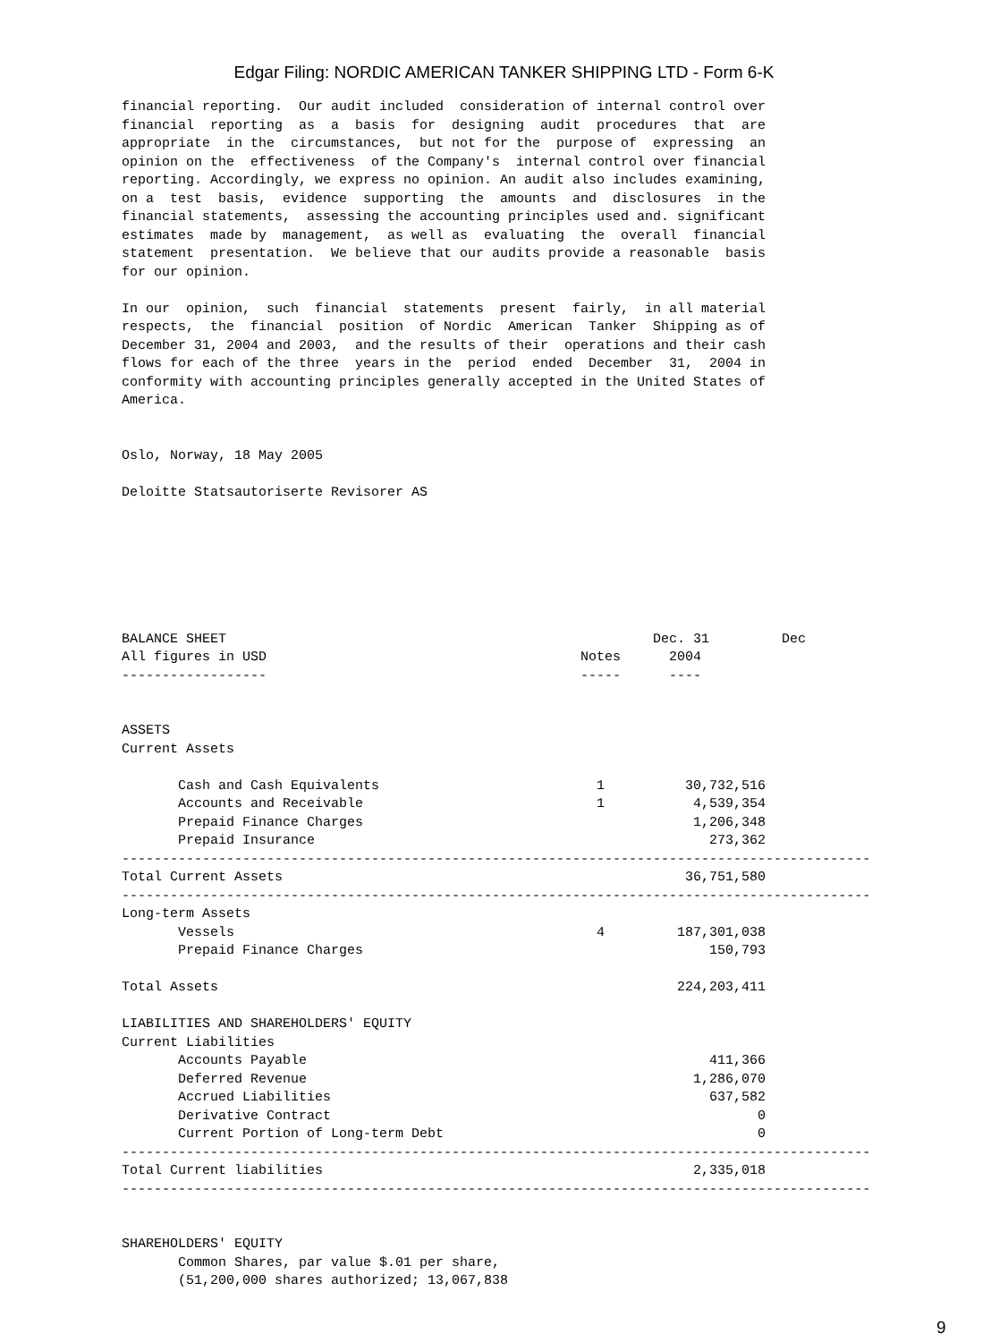Edgar Filing: NORDIC AMERICAN TANKER SHIPPING LTD - Form 6-K
financial reporting.  Our audit included  consideration of internal control over
financial  reporting  as  a  basis  for  designing  audit  procedures  that  are
appropriate  in the  circumstances,  but not for the  purpose of  expressing  an
opinion on the  effectiveness  of the Company's  internal control over financial
reporting. Accordingly, we express no opinion. An audit also includes examining,
on a  test  basis,  evidence  supporting  the  amounts  and  disclosures  in the
financial statements,  assessing the accounting principles used and. significant
estimates  made by  management,  as well as  evaluating  the  overall  financial
statement  presentation.  We believe that our audits provide a reasonable  basis
for our opinion.

In our  opinion,  such  financial  statements  present  fairly,  in all material
respects,  the  financial  position  of Nordic  American  Tanker  Shipping as of
December 31, 2004 and 2003,  and the results of their  operations and their cash
flows for each of the three  years in the  period  ended  December  31,  2004 in
conformity with accounting principles generally accepted in the United States of
America.


Oslo, Norway, 18 May 2005

Deloitte Statsautoriserte Revisorer AS







BALANCE SHEET                                                     Dec. 31         Dec
All figures in USD                                       Notes      2004
------------------                                       -----      ----


ASSETS
Current Assets

       Cash and Cash Equivalents                           1          30,732,516
       Accounts and Receivable                             1           4,539,354
       Prepaid Finance Charges                                         1,206,348
       Prepaid Insurance                                                 273,362
---------------------------------------------------------------------------------------------
Total Current Assets                                                  36,751,580
---------------------------------------------------------------------------------------------
Long-term Assets
       Vessels                                             4         187,301,038
       Prepaid Finance Charges                                           150,793

Total Assets                                                         224,203,411

LIABILITIES AND SHAREHOLDERS' EQUITY
Current Liabilities
       Accounts Payable                                                  411,366
       Deferred Revenue                                                1,286,070
       Accrued Liabilities                                               637,582
       Derivative Contract                                                     0
       Current Portion of Long-term Debt                                       0
---------------------------------------------------------------------------------------------
Total Current liabilities                                              2,335,018
---------------------------------------------------------------------------------------------


SHAREHOLDERS' EQUITY
       Common Shares, par value $.01 per share,
       (51,200,000 shares authorized; 13,067,838
9